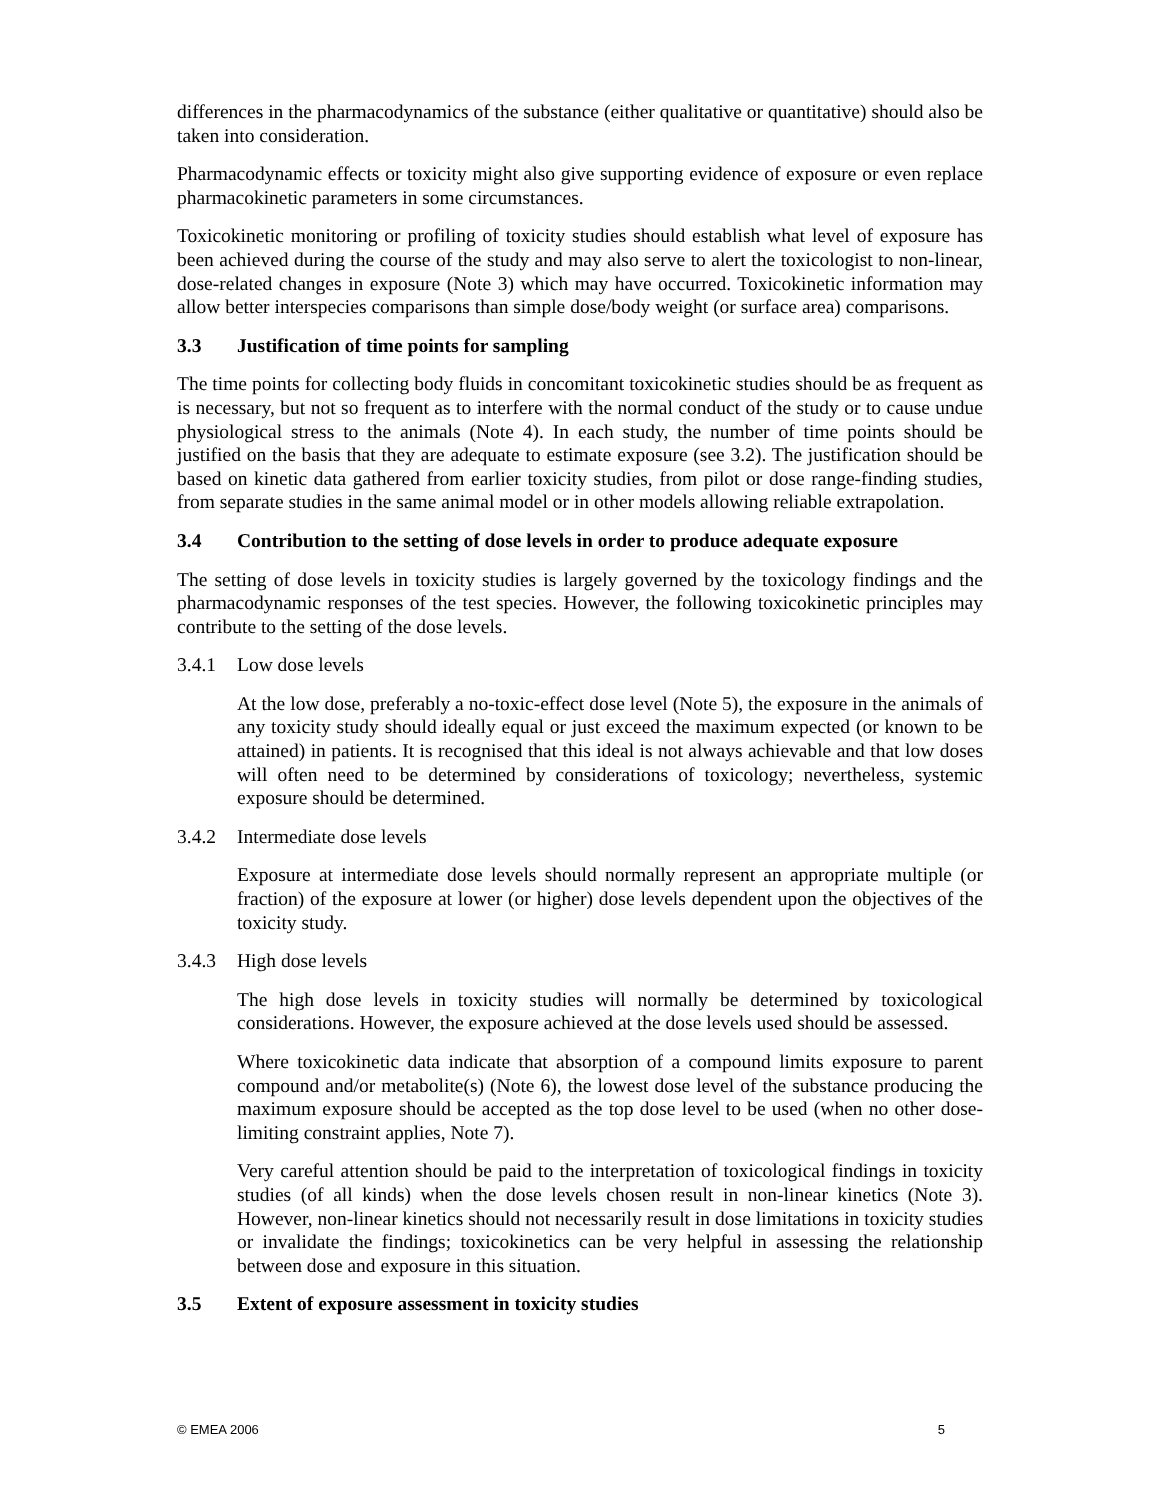differences in the pharmacodynamics of the substance (either qualitative or quantitative) should also be taken into consideration.
Pharmacodynamic effects or toxicity might also give supporting evidence of exposure or even replace pharmacokinetic parameters in some circumstances.
Toxicokinetic monitoring or profiling of toxicity studies should establish what level of exposure has been achieved during the course of the study and may also serve to alert the toxicologist to non-linear, dose-related changes in exposure (Note 3) which may have occurred. Toxicokinetic information may allow better interspecies comparisons than simple dose/body weight (or surface area) comparisons.
3.3 Justification of time points for sampling
The time points for collecting body fluids in concomitant toxicokinetic studies should be as frequent as is necessary, but not so frequent as to interfere with the normal conduct of the study or to cause undue physiological stress to the animals (Note 4). In each study, the number of time points should be justified on the basis that they are adequate to estimate exposure (see 3.2). The justification should be based on kinetic data gathered from earlier toxicity studies, from pilot or dose range-finding studies, from separate studies in the same animal model or in other models allowing reliable extrapolation.
3.4 Contribution to the setting of dose levels in order to produce adequate exposure
The setting of dose levels in toxicity studies is largely governed by the toxicology findings and the pharmacodynamic responses of the test species. However, the following toxicokinetic principles may contribute to the setting of the dose levels.
3.4.1 Low dose levels
At the low dose, preferably a no-toxic-effect dose level (Note 5), the exposure in the animals of any toxicity study should ideally equal or just exceed the maximum expected (or known to be attained) in patients. It is recognised that this ideal is not always achievable and that low doses will often need to be determined by considerations of toxicology; nevertheless, systemic exposure should be determined.
3.4.2 Intermediate dose levels
Exposure at intermediate dose levels should normally represent an appropriate multiple (or fraction) of the exposure at lower (or higher) dose levels dependent upon the objectives of the toxicity study.
3.4.3 High dose levels
The high dose levels in toxicity studies will normally be determined by toxicological considerations. However, the exposure achieved at the dose levels used should be assessed.
Where toxicokinetic data indicate that absorption of a compound limits exposure to parent compound and/or metabolite(s) (Note 6), the lowest dose level of the substance producing the maximum exposure should be accepted as the top dose level to be used (when no other dose-limiting constraint applies, Note 7).
Very careful attention should be paid to the interpretation of toxicological findings in toxicity studies (of all kinds) when the dose levels chosen result in non-linear kinetics (Note 3). However, non-linear kinetics should not necessarily result in dose limitations in toxicity studies or invalidate the findings; toxicokinetics can be very helpful in assessing the relationship between dose and exposure in this situation.
3.5 Extent of exposure assessment in toxicity studies
© EMEA 2006 5